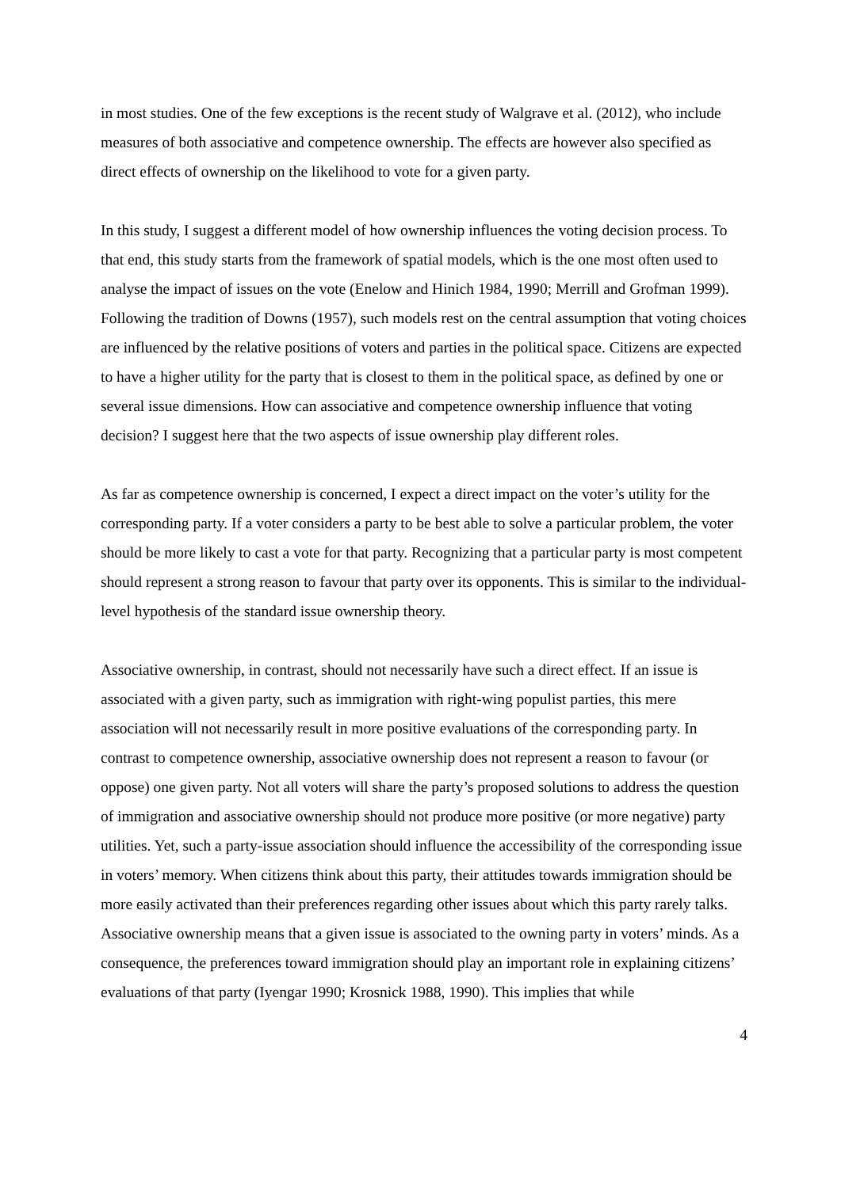in most studies. One of the few exceptions is the recent study of Walgrave et al. (2012), who include measures of both associative and competence ownership. The effects are however also specified as direct effects of ownership on the likelihood to vote for a given party.
In this study, I suggest a different model of how ownership influences the voting decision process. To that end, this study starts from the framework of spatial models, which is the one most often used to analyse the impact of issues on the vote (Enelow and Hinich 1984, 1990; Merrill and Grofman 1999). Following the tradition of Downs (1957), such models rest on the central assumption that voting choices are influenced by the relative positions of voters and parties in the political space. Citizens are expected to have a higher utility for the party that is closest to them in the political space, as defined by one or several issue dimensions. How can associative and competence ownership influence that voting decision? I suggest here that the two aspects of issue ownership play different roles.
As far as competence ownership is concerned, I expect a direct impact on the voter’s utility for the corresponding party. If a voter considers a party to be best able to solve a particular problem, the voter should be more likely to cast a vote for that party. Recognizing that a particular party is most competent should represent a strong reason to favour that party over its opponents. This is similar to the individual-level hypothesis of the standard issue ownership theory.
Associative ownership, in contrast, should not necessarily have such a direct effect. If an issue is associated with a given party, such as immigration with right-wing populist parties, this mere association will not necessarily result in more positive evaluations of the corresponding party. In contrast to competence ownership, associative ownership does not represent a reason to favour (or oppose) one given party. Not all voters will share the party’s proposed solutions to address the question of immigration and associative ownership should not produce more positive (or more negative) party utilities. Yet, such a party-issue association should influence the accessibility of the corresponding issue in voters’ memory. When citizens think about this party, their attitudes towards immigration should be more easily activated than their preferences regarding other issues about which this party rarely talks. Associative ownership means that a given issue is associated to the owning party in voters’ minds. As a consequence, the preferences toward immigration should play an important role in explaining citizens’ evaluations of that party (Iyengar 1990; Krosnick 1988, 1990). This implies that while
4